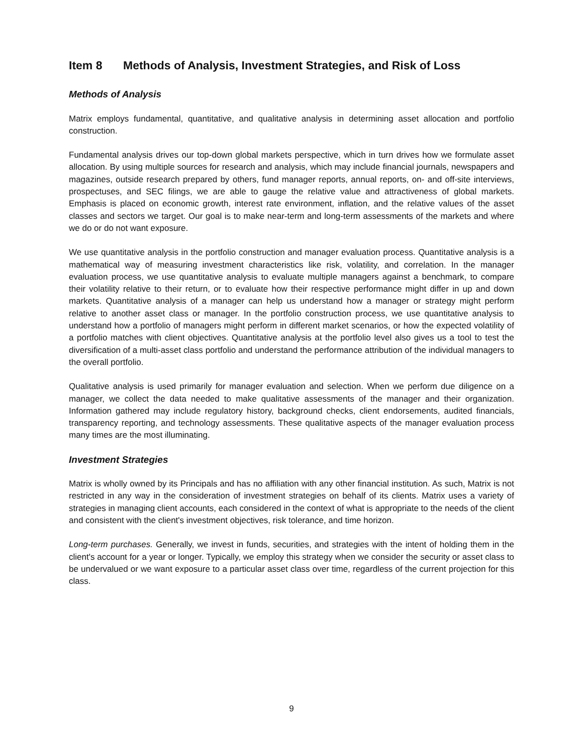Item 8 Methods of Analysis, Investment Strategies, and Risk of Loss
Methods of Analysis
Matrix employs fundamental, quantitative, and qualitative analysis in determining asset allocation and portfolio construction.
Fundamental analysis drives our top-down global markets perspective, which in turn drives how we formulate asset allocation. By using multiple sources for research and analysis, which may include financial journals, newspapers and magazines, outside research prepared by others, fund manager reports, annual reports, on- and off-site interviews, prospectuses, and SEC filings, we are able to gauge the relative value and attractiveness of global markets. Emphasis is placed on economic growth, interest rate environment, inflation, and the relative values of the asset classes and sectors we target. Our goal is to make near-term and long-term assessments of the markets and where we do or do not want exposure.
We use quantitative analysis in the portfolio construction and manager evaluation process. Quantitative analysis is a mathematical way of measuring investment characteristics like risk, volatility, and correlation. In the manager evaluation process, we use quantitative analysis to evaluate multiple managers against a benchmark, to compare their volatility relative to their return, or to evaluate how their respective performance might differ in up and down markets. Quantitative analysis of a manager can help us understand how a manager or strategy might perform relative to another asset class or manager. In the portfolio construction process, we use quantitative analysis to understand how a portfolio of managers might perform in different market scenarios, or how the expected volatility of a portfolio matches with client objectives. Quantitative analysis at the portfolio level also gives us a tool to test the diversification of a multi-asset class portfolio and understand the performance attribution of the individual managers to the overall portfolio.
Qualitative analysis is used primarily for manager evaluation and selection. When we perform due diligence on a manager, we collect the data needed to make qualitative assessments of the manager and their organization. Information gathered may include regulatory history, background checks, client endorsements, audited financials, transparency reporting, and technology assessments. These qualitative aspects of the manager evaluation process many times are the most illuminating.
Investment Strategies
Matrix is wholly owned by its Principals and has no affiliation with any other financial institution. As such, Matrix is not restricted in any way in the consideration of investment strategies on behalf of its clients. Matrix uses a variety of strategies in managing client accounts, each considered in the context of what is appropriate to the needs of the client and consistent with the client's investment objectives, risk tolerance, and time horizon.
Long-term purchases. Generally, we invest in funds, securities, and strategies with the intent of holding them in the client's account for a year or longer. Typically, we employ this strategy when we consider the security or asset class to be undervalued or we want exposure to a particular asset class over time, regardless of the current projection for this class.
9